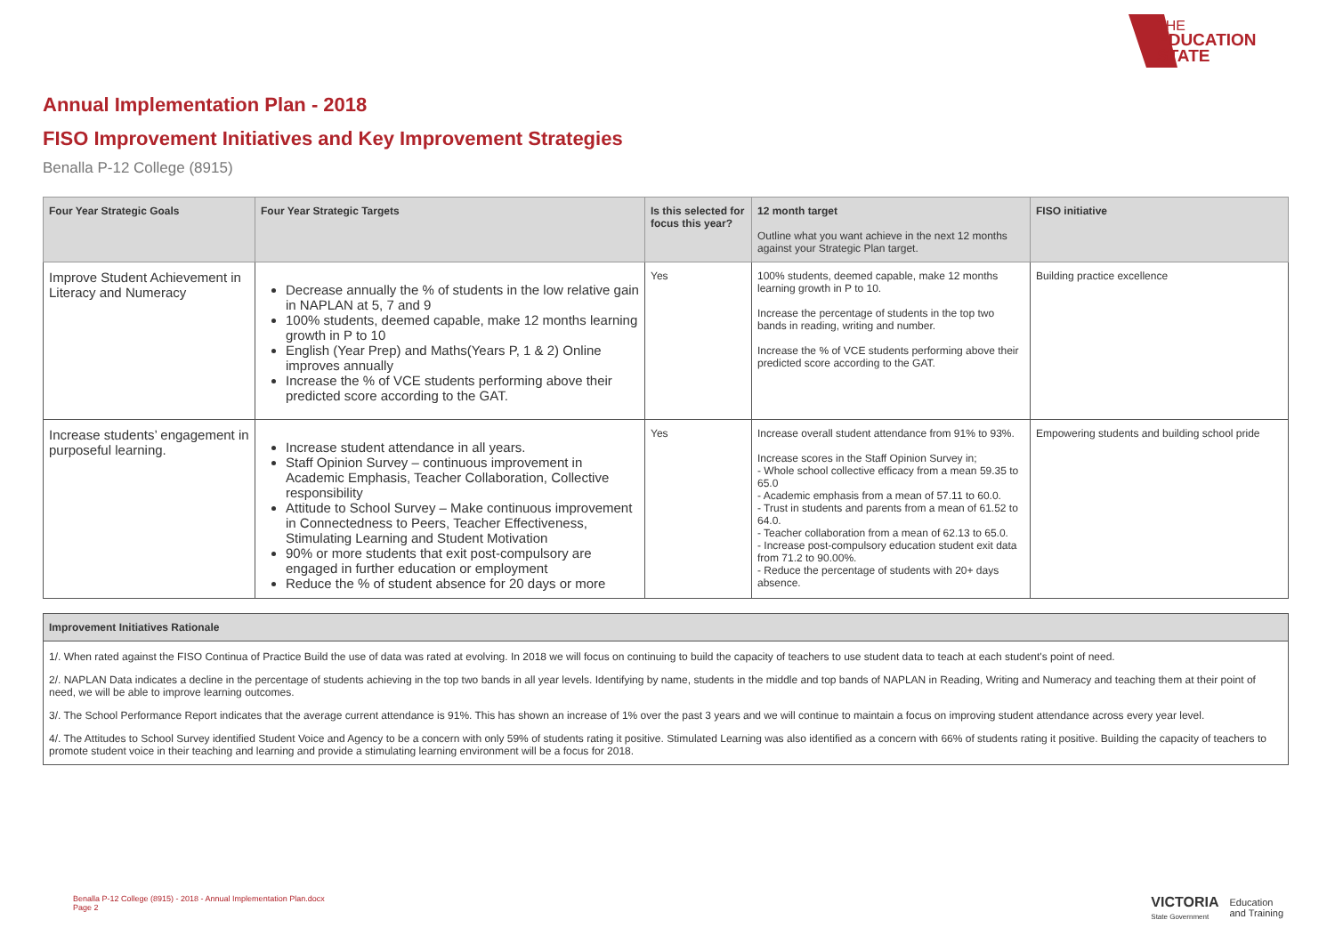THE
EDUCATION
STATE
Annual Implementation Plan - 2018
FISO Improvement Initiatives and Key Improvement Strategies
Benalla P-12 College (8915)
| Four Year Strategic Goals | Four Year Strategic Targets | Is this selected for focus this year? | 12 month target Outline what you want achieve in the next 12 months against your Strategic Plan target. | FISO initiative |
| --- | --- | --- | --- | --- |
| Improve Student Achievement in Literacy and Numeracy | Decrease annually the % of students in the low relative gain in NAPLAN at 5, 7 and 9 100% students, deemed capable, make 12 months learning growth in P to 10 English (Year Prep) and Maths(Years P, 1 & 2) Online improves annually Increase the % of VCE students performing above their predicted score according to the GAT. | Yes | 100% students, deemed capable, make 12 months learning growth in P to 10. Increase the percentage of students in the top two bands in reading, writing and number. Increase the % of VCE students performing above their predicted score according to the GAT. | Building practice excellence |
| Increase students’ engagement in purposeful learning. | Increase student attendance in all years. Staff Opinion Survey – continuous improvement in Academic Emphasis, Teacher Collaboration, Collective responsibility Attitude to School Survey – Make continuous improvement in Connectedness to Peers, Teacher Effectiveness, Stimulating Learning and Student Motivation 90% or more students that exit post-compulsory are engaged in further education or employment Reduce the % of student absence for 20 days or more | Yes | Increase overall student attendance from 91% to 93%. Increase scores in the Staff Opinion Survey in; - Whole school collective efficacy from a mean 59.35 to 65.0 - Academic emphasis from a mean of 57.11 to 60.0. - Trust in students and parents from a mean of 61.52 to 64.0. - Teacher collaboration from a mean of 62.13 to 65.0. - Increase post-compulsory education student exit data from 71.2 to 90.00%. - Reduce the percentage of students with 20+ days absence. | Empowering students and building school pride |
| Improvement Initiatives Rationale |
| --- |
| 1/. When rated against the FISO Continua of Practice Build the use of data was rated at evolving. In 2018 we will focus on continuing to build the capacity of teachers to use student data to teach at each student's point of need. |
| 2/. NAPLAN Data indicates a decline in the percentage of students achieving in the top two bands in all year levels. Identifying by name, students in the middle and top bands of NAPLAN in Reading, Writing and Numeracy and teaching them at their point of need, we will be able to improve learning outcomes. |
| 3/. The School Performance Report indicates that the average current attendance is 91%. This has shown an increase of 1% over the past 3 years and we will continue to maintain a focus on improving student attendance across every year level. |
| 4/. The Attitudes to School Survey identified Student Voice and Agency to be a concern with only 59% of students rating it positive. Stimulated Learning was also identified as a concern with 66% of students rating it positive. Building the capacity of teachers to promote student voice in their teaching and learning and provide a stimulating learning environment will be a focus for 2018. |
Benalla P-12 College (8915) - 2018 - Annual Implementation Plan.docx
Page 2
VICTORIA
State Government
Education
and Training